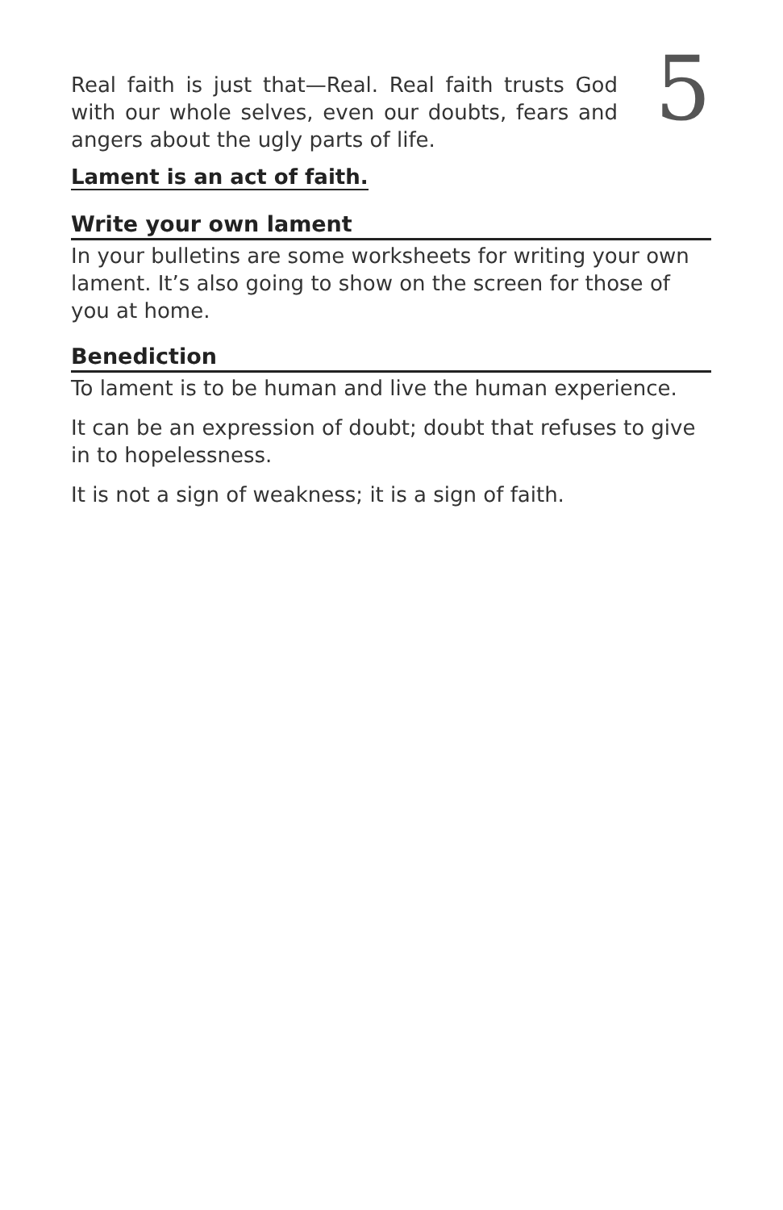Real faith is just that—Real. Real faith trusts God with our whole selves, even our doubts, fears and angers about the ugly parts of life.
5
Lament is an act of faith.
Write your own lament
In your bulletins are some worksheets for writing your own lament. It’s also going to show on the screen for those of you at home.
Benediction
To lament is to be human and live the human experience.
It can be an expression of doubt; doubt that refuses to give in to hopelessness.
It is not a sign of weakness; it is a sign of faith.